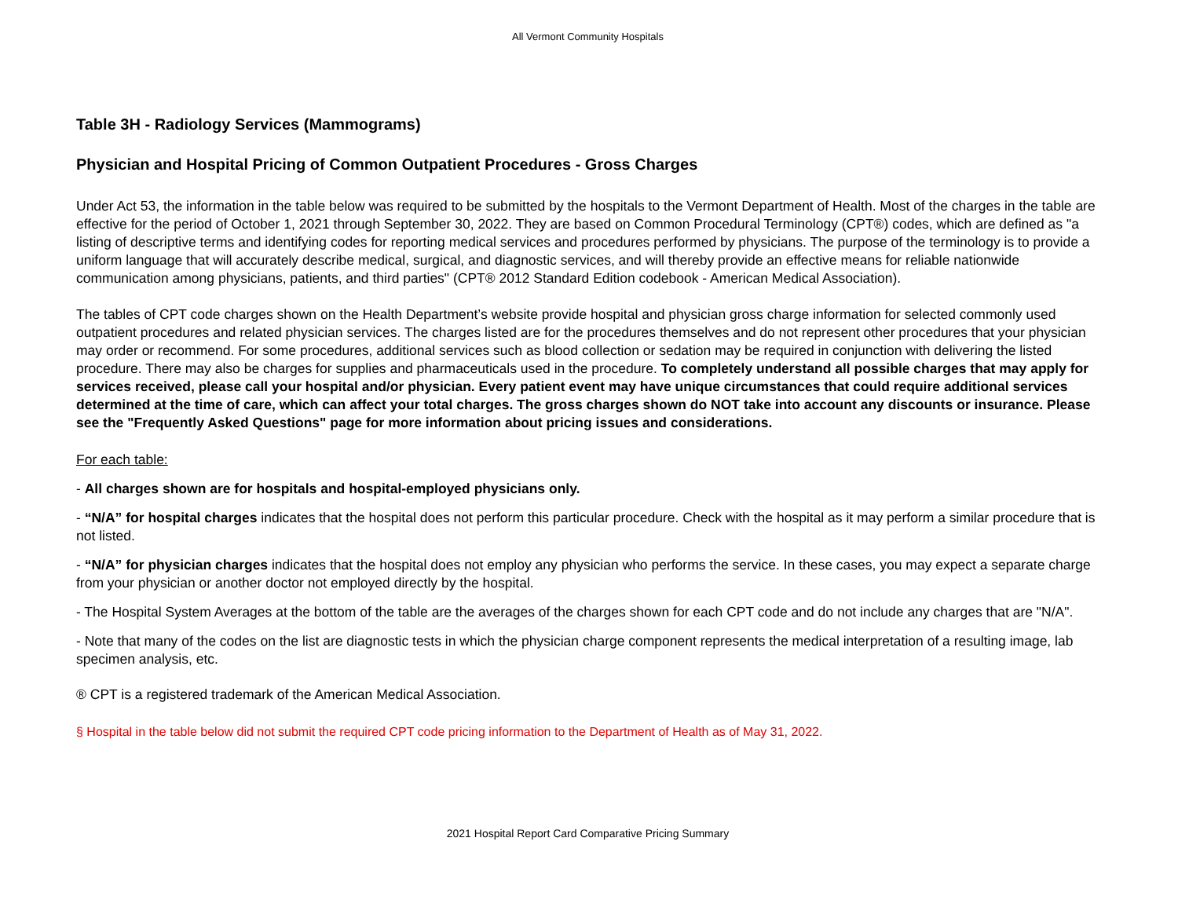All Vermont Community Hospitals
Table 3H - Radiology Services (Mammograms)
Physician and Hospital Pricing of Common Outpatient Procedures - Gross Charges
Under Act 53, the information in the table below was required to be submitted by the hospitals to the Vermont Department of Health. Most of the charges in the table are effective for the period of October 1, 2021 through September 30, 2022. They are based on Common Procedural Terminology (CPT®) codes, which are defined as "a listing of descriptive terms and identifying codes for reporting medical services and procedures performed by physicians. The purpose of the terminology is to provide a uniform language that will accurately describe medical, surgical, and diagnostic services, and will thereby provide an effective means for reliable nationwide communication among physicians, patients, and third parties" (CPT® 2012 Standard Edition codebook - American Medical Association).
The tables of CPT code charges shown on the Health Department’s website provide hospital and physician gross charge information for selected commonly used outpatient procedures and related physician services. The charges listed are for the procedures themselves and do not represent other procedures that your physician may order or recommend. For some procedures, additional services such as blood collection or sedation may be required in conjunction with delivering the listed procedure. There may also be charges for supplies and pharmaceuticals used in the procedure. To completely understand all possible charges that may apply for services received, please call your hospital and/or physician. Every patient event may have unique circumstances that could require additional services determined at the time of care, which can affect your total charges. The gross charges shown do NOT take into account any discounts or insurance. Please see the "Frequently Asked Questions" page for more information about pricing issues and considerations.
For each table:
- All charges shown are for hospitals and hospital-employed physicians only.
- “N/A” for hospital charges indicates that the hospital does not perform this particular procedure. Check with the hospital as it may perform a similar procedure that is not listed.
- “N/A” for physician charges indicates that the hospital does not employ any physician who performs the service. In these cases, you may expect a separate charge from your physician or another doctor not employed directly by the hospital.
- The Hospital System Averages at the bottom of the table are the averages of the charges shown for each CPT code and do not include any charges that are "N/A".
- Note that many of the codes on the list are diagnostic tests in which the physician charge component represents the medical interpretation of a resulting image, lab specimen analysis, etc.
® CPT is a registered trademark of the American Medical Association.
§ Hospital in the table below did not submit the required CPT code pricing information to the Department of Health as of May 31, 2022.
2021 Hospital Report Card Comparative Pricing Summary